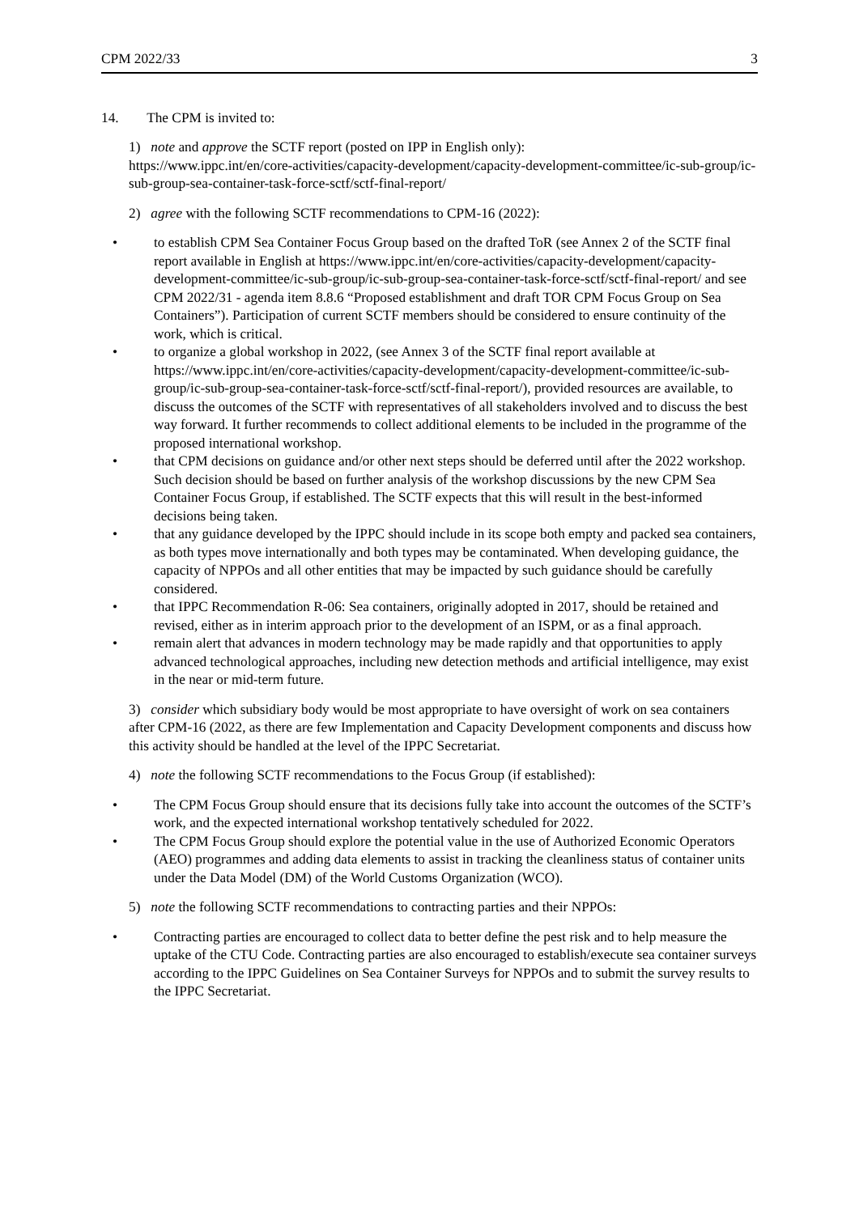CPM 2022/33 3
14. The CPM is invited to:
1) note and approve the SCTF report (posted on IPP in English only):
https://www.ippc.int/en/core-activities/capacity-development/capacity-development-committee/ic-sub-group/ic-sub-group-sea-container-task-force-sctf/sctf-final-report/
2) agree with the following SCTF recommendations to CPM-16 (2022):
• to establish CPM Sea Container Focus Group based on the drafted ToR (see Annex 2 of the SCTF final report available in English at https://www.ippc.int/en/core-activities/capacity-development/capacity-development-committee/ic-sub-group/ic-sub-group-sea-container-task-force-sctf/sctf-final-report/ and see CPM 2022/31 - agenda item 8.8.6 “Proposed establishment and draft TOR CPM Focus Group on Sea Containers”). Participation of current SCTF members should be considered to ensure continuity of the work, which is critical.
• to organize a global workshop in 2022, (see Annex 3 of the SCTF final report available at https://www.ippc.int/en/core-activities/capacity-development/capacity-development-committee/ic-sub-group/ic-sub-group-sea-container-task-force-sctf/sctf-final-report/), provided resources are available, to discuss the outcomes of the SCTF with representatives of all stakeholders involved and to discuss the best way forward. It further recommends to collect additional elements to be included in the programme of the proposed international workshop.
• that CPM decisions on guidance and/or other next steps should be deferred until after the 2022 workshop. Such decision should be based on further analysis of the workshop discussions by the new CPM Sea Container Focus Group, if established. The SCTF expects that this will result in the best-informed decisions being taken.
• that any guidance developed by the IPPC should include in its scope both empty and packed sea containers, as both types move internationally and both types may be contaminated. When developing guidance, the capacity of NPPOs and all other entities that may be impacted by such guidance should be carefully considered.
• that IPPC Recommendation R-06: Sea containers, originally adopted in 2017, should be retained and revised, either as in interim approach prior to the development of an ISPM, or as a final approach.
• remain alert that advances in modern technology may be made rapidly and that opportunities to apply advanced technological approaches, including new detection methods and artificial intelligence, may exist in the near or mid-term future.
3) consider which subsidiary body would be most appropriate to have oversight of work on sea containers after CPM-16 (2022, as there are few Implementation and Capacity Development components and discuss how this activity should be handled at the level of the IPPC Secretariat.
4) note the following SCTF recommendations to the Focus Group (if established):
• The CPM Focus Group should ensure that its decisions fully take into account the outcomes of the SCTF’s work, and the expected international workshop tentatively scheduled for 2022.
• The CPM Focus Group should explore the potential value in the use of Authorized Economic Operators (AEO) programmes and adding data elements to assist in tracking the cleanliness status of container units under the Data Model (DM) of the World Customs Organization (WCO).
5) note the following SCTF recommendations to contracting parties and their NPPOs:
• Contracting parties are encouraged to collect data to better define the pest risk and to help measure the uptake of the CTU Code. Contracting parties are also encouraged to establish/execute sea container surveys according to the IPPC Guidelines on Sea Container Surveys for NPPOs and to submit the survey results to the IPPC Secretariat.